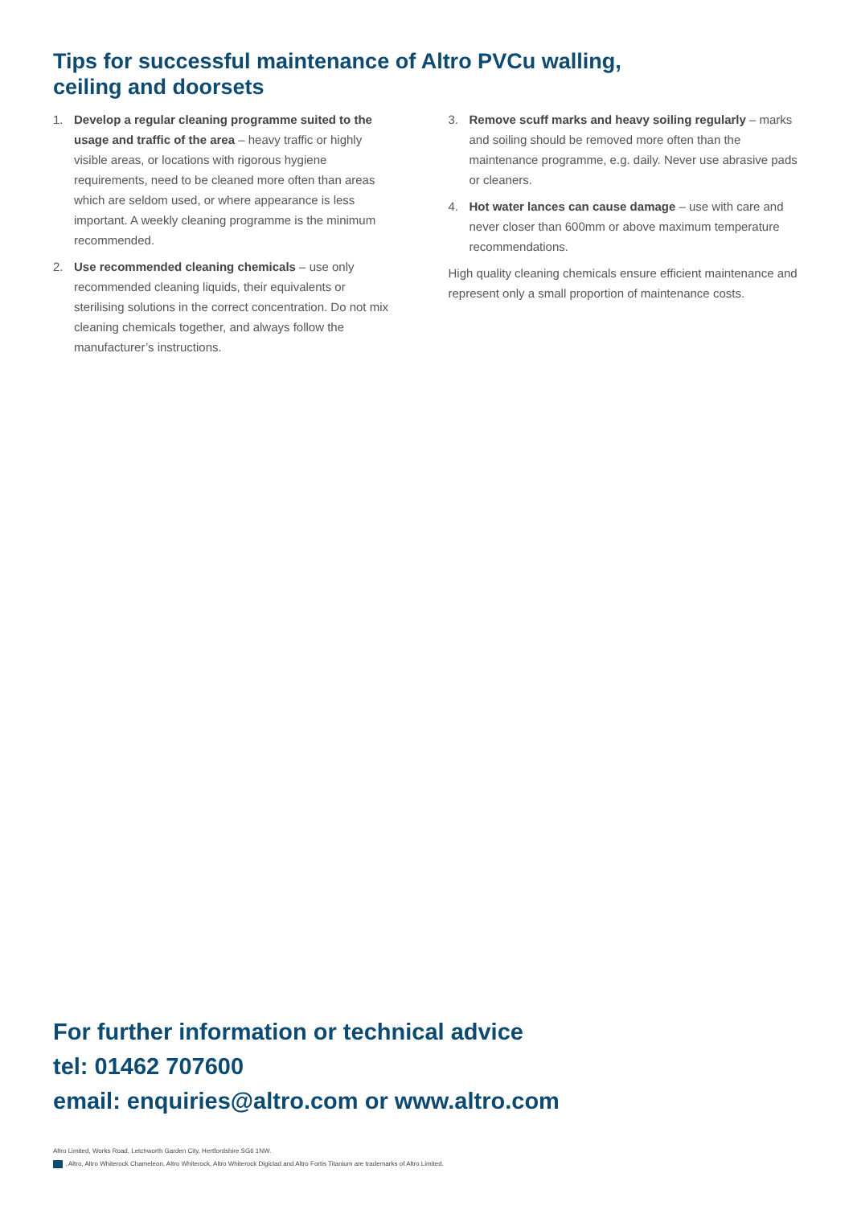Tips for successful maintenance of Altro PVCu walling,
ceiling and doorsets
1. Develop a regular cleaning programme suited to the usage and traffic of the area – heavy traffic or highly visible areas, or locations with rigorous hygiene requirements, need to be cleaned more often than areas which are seldom used, or where appearance is less important. A weekly cleaning programme is the minimum recommended.
2. Use recommended cleaning chemicals – use only recommended cleaning liquids, their equivalents or sterilising solutions in the correct concentration. Do not mix cleaning chemicals together, and always follow the manufacturer’s instructions.
3. Remove scuff marks and heavy soiling regularly – marks and soiling should be removed more often than the maintenance programme, e.g. daily. Never use abrasive pads or cleaners.
4. Hot water lances can cause damage – use with care and never closer than 600mm or above maximum temperature recommendations.
High quality cleaning chemicals ensure efficient maintenance and represent only a small proportion of maintenance costs.
For further information or technical advice
tel: 01462 707600
email: enquiries@altro.com or www.altro.com
Altro Limited, Works Road, Letchworth Garden City, Hertfordshire SG6 1NW.
, Altro, Altro Whiterock Chameleon, Altro Whiterock, Altro Whiterock Digiclad and Altro Fortis Titanium are trademarks of Altro Limited.